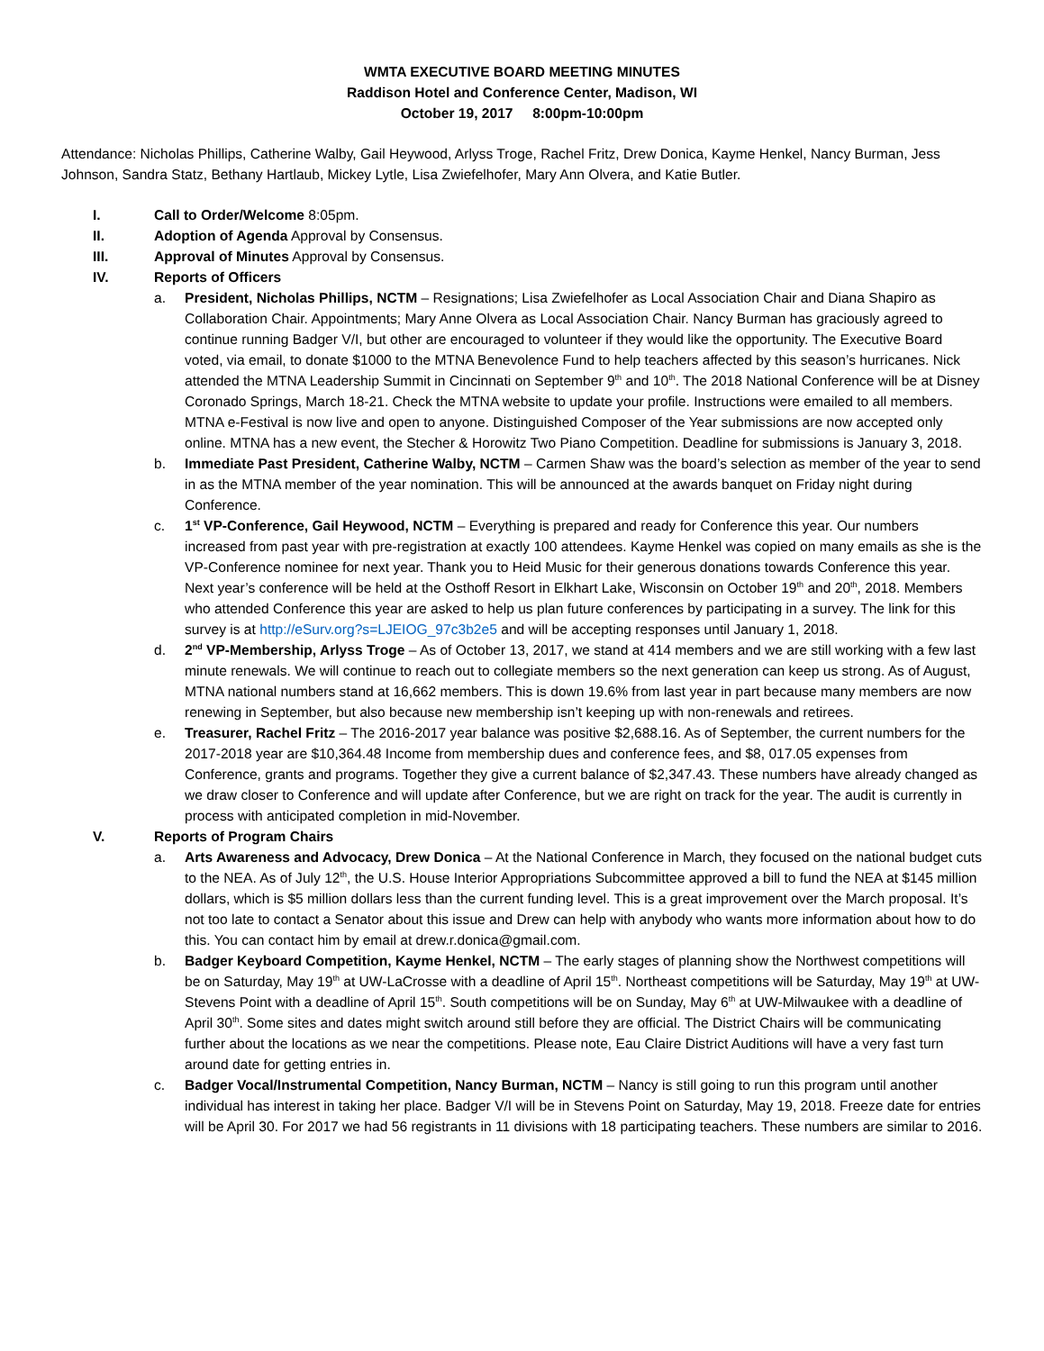WMTA EXECUTIVE BOARD MEETING MINUTES
Raddison Hotel and Conference Center, Madison, WI
October 19, 2017 8:00pm-10:00pm
Attendance: Nicholas Phillips, Catherine Walby, Gail Heywood, Arlyss Troge, Rachel Fritz, Drew Donica, Kayme Henkel, Nancy Burman, Jess Johnson, Sandra Statz, Bethany Hartlaub, Mickey Lytle, Lisa Zwiefelhofer, Mary Ann Olvera, and Katie Butler.
I. Call to Order/Welcome 8:05pm.
II. Adoption of Agenda Approval by Consensus.
III. Approval of Minutes Approval by Consensus.
IV. Reports of Officers
a. President, Nicholas Phillips, NCTM – Resignations; Lisa Zwiefelhofer as Local Association Chair and Diana Shapiro as Collaboration Chair. Appointments; Mary Anne Olvera as Local Association Chair. Nancy Burman has graciously agreed to continue running Badger V/I, but other are encouraged to volunteer if they would like the opportunity. The Executive Board voted, via email, to donate $1000 to the MTNA Benevolence Fund to help teachers affected by this season’s hurricanes. Nick attended the MTNA Leadership Summit in Cincinnati on September 9<sup>th</sup> and 10<sup>th</sup>. The 2018 National Conference will be at Disney Coronado Springs, March 18-21. Check the MTNA website to update your profile. Instructions were emailed to all members. MTNA e-Festival is now live and open to anyone. Distinguished Composer of the Year submissions are now accepted only online. MTNA has a new event, the Stecher & Horowitz Two Piano Competition. Deadline for submissions is January 3, 2018.
b. Immediate Past President, Catherine Walby, NCTM – Carmen Shaw was the board’s selection as member of the year to send in as the MTNA member of the year nomination. This will be announced at the awards banquet on Friday night during Conference.
c. 1<sup>st</sup> VP-Conference, Gail Heywood, NCTM – Everything is prepared and ready for Conference this year. Our numbers increased from past year with pre-registration at exactly 100 attendees. Kayme Henkel was copied on many emails as she is the VP-Conference nominee for next year. Thank you to Heid Music for their generous donations towards Conference this year. Next year’s conference will be held at the Osthoff Resort in Elkhart Lake, Wisconsin on October 19<sup>th</sup> and 20<sup>th</sup>, 2018. Members who attended Conference this year are asked to help us plan future conferences by participating in a survey. The link for this survey is at http://eSurv.org?s=LJEIOG_97c3b2e5 and will be accepting responses until January 1, 2018.
d. 2<sup>nd</sup> VP-Membership, Arlyss Troge – As of October 13, 2017, we stand at 414 members and we are still working with a few last minute renewals. We will continue to reach out to collegiate members so the next generation can keep us strong. As of August, MTNA national numbers stand at 16,662 members. This is down 19.6% from last year in part because many members are now renewing in September, but also because new membership isn’t keeping up with non-renewals and retirees.
e. Treasurer, Rachel Fritz – The 2016-2017 year balance was positive $2,688.16. As of September, the current numbers for the 2017-2018 year are $10,364.48 Income from membership dues and conference fees, and $8, 017.05 expenses from Conference, grants and programs. Together they give a current balance of $2,347.43. These numbers have already changed as we draw closer to Conference and will update after Conference, but we are right on track for the year. The audit is currently in process with anticipated completion in mid-November.
V. Reports of Program Chairs
a. Arts Awareness and Advocacy, Drew Donica – At the National Conference in March, they focused on the national budget cuts to the NEA. As of July 12<sup>th</sup>, the U.S. House Interior Appropriations Subcommittee approved a bill to fund the NEA at $145 million dollars, which is $5 million dollars less than the current funding level. This is a great improvement over the March proposal. It’s not too late to contact a Senator about this issue and Drew can help with anybody who wants more information about how to do this. You can contact him by email at drew.r.donica@gmail.com.
b. Badger Keyboard Competition, Kayme Henkel, NCTM – The early stages of planning show the Northwest competitions will be on Saturday, May 19<sup>th</sup> at UW-LaCrosse with a deadline of April 15<sup>th</sup>. Northeast competitions will be Saturday, May 19<sup>th</sup> at UW-Stevens Point with a deadline of April 15<sup>th</sup>. South competitions will be on Sunday, May 6<sup>th</sup> at UW-Milwaukee with a deadline of April 30<sup>th</sup>. Some sites and dates might switch around still before they are official. The District Chairs will be communicating further about the locations as we near the competitions. Please note, Eau Claire District Auditions will have a very fast turn around date for getting entries in.
c. Badger Vocal/Instrumental Competition, Nancy Burman, NCTM – Nancy is still going to run this program until another individual has interest in taking her place. Badger V/I will be in Stevens Point on Saturday, May 19, 2018. Freeze date for entries will be April 30. For 2017 we had 56 registrants in 11 divisions with 18 participating teachers. These numbers are similar to 2016.